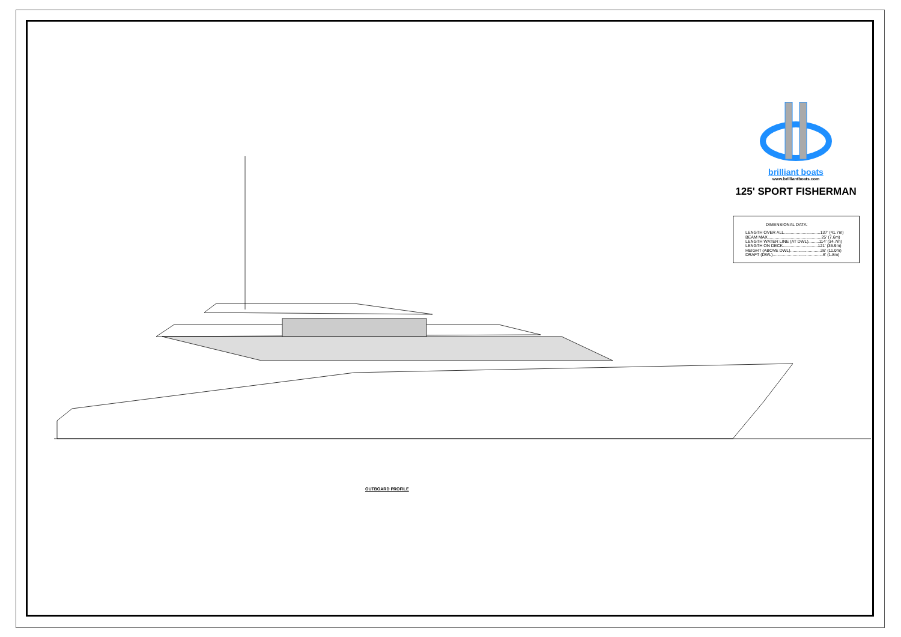brilliant boats
www.brilliantboats.com
125' SPORT FISHERMAN
DIMENSIONAL DATA:
LENGTH OVER ALL...............................137' (41.7m)
BEAM MAX..............................................25' (7.6m)
LENGTH WATER LINE (AT DWL).........114' (34.7m)
LENGTH ON DECK..............................121' (36.9m)
HEIGHT (ABOVE DWL)..........................36' (11.0m)
DRAFT (DWL)...........................................6' (1.8m)
OUTBOARD PROFILE